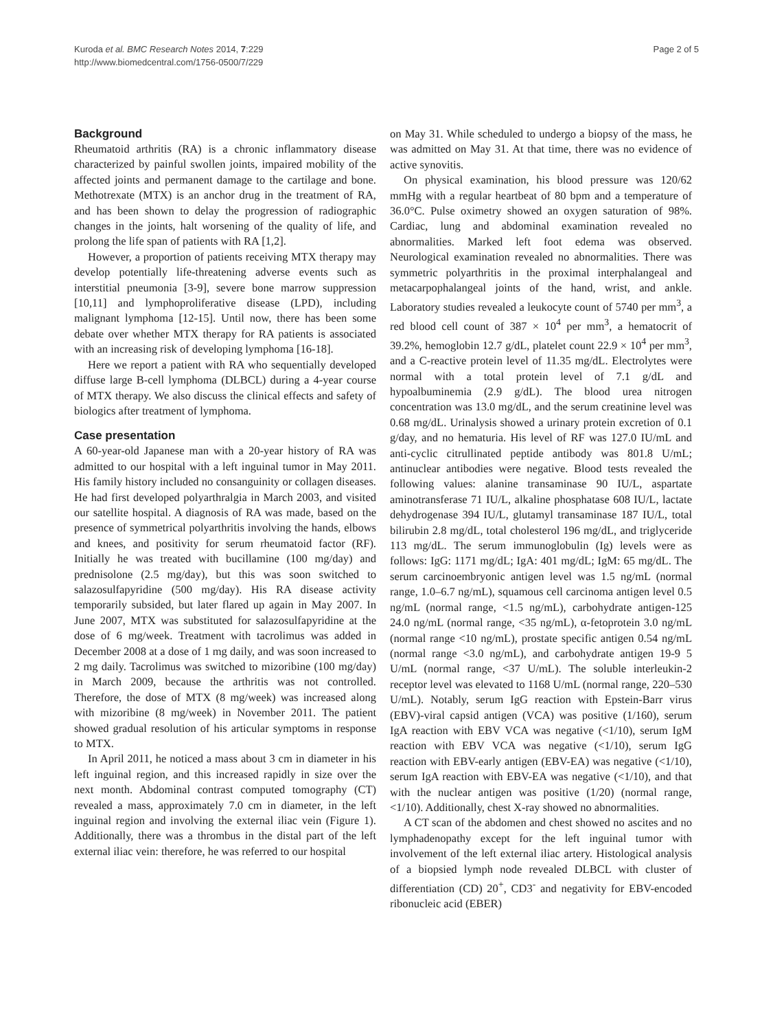Kuroda et al. BMC Research Notes 2014, 7:229
http://www.biomedcentral.com/1756-0500/7/229
Page 2 of 5
Background
Rheumatoid arthritis (RA) is a chronic inflammatory disease characterized by painful swollen joints, impaired mobility of the affected joints and permanent damage to the cartilage and bone. Methotrexate (MTX) is an anchor drug in the treatment of RA, and has been shown to delay the progression of radiographic changes in the joints, halt worsening of the quality of life, and prolong the life span of patients with RA [1,2].
However, a proportion of patients receiving MTX therapy may develop potentially life-threatening adverse events such as interstitial pneumonia [3-9], severe bone marrow suppression [10,11] and lymphoproliferative disease (LPD), including malignant lymphoma [12-15]. Until now, there has been some debate over whether MTX therapy for RA patients is associated with an increasing risk of developing lymphoma [16-18].
Here we report a patient with RA who sequentially developed diffuse large B-cell lymphoma (DLBCL) during a 4-year course of MTX therapy. We also discuss the clinical effects and safety of biologics after treatment of lymphoma.
Case presentation
A 60-year-old Japanese man with a 20-year history of RA was admitted to our hospital with a left inguinal tumor in May 2011. His family history included no consanguinity or collagen diseases. He had first developed polyarthralgia in March 2003, and visited our satellite hospital. A diagnosis of RA was made, based on the presence of symmetrical polyarthritis involving the hands, elbows and knees, and positivity for serum rheumatoid factor (RF). Initially he was treated with bucillamine (100 mg/day) and prednisolone (2.5 mg/day), but this was soon switched to salazosulfapyridine (500 mg/day). His RA disease activity temporarily subsided, but later flared up again in May 2007. In June 2007, MTX was substituted for salazosulfapyridine at the dose of 6 mg/week. Treatment with tacrolimus was added in December 2008 at a dose of 1 mg daily, and was soon increased to 2 mg daily. Tacrolimus was switched to mizoribine (100 mg/day) in March 2009, because the arthritis was not controlled. Therefore, the dose of MTX (8 mg/week) was increased along with mizoribine (8 mg/week) in November 2011. The patient showed gradual resolution of his articular symptoms in response to MTX.
In April 2011, he noticed a mass about 3 cm in diameter in his left inguinal region, and this increased rapidly in size over the next month. Abdominal contrast computed tomography (CT) revealed a mass, approximately 7.0 cm in diameter, in the left inguinal region and involving the external iliac vein (Figure 1). Additionally, there was a thrombus in the distal part of the left external iliac vein: therefore, he was referred to our hospital
on May 31. While scheduled to undergo a biopsy of the mass, he was admitted on May 31. At that time, there was no evidence of active synovitis.
On physical examination, his blood pressure was 120/62 mmHg with a regular heartbeat of 80 bpm and a temperature of 36.0°C. Pulse oximetry showed an oxygen saturation of 98%. Cardiac, lung and abdominal examination revealed no abnormalities. Marked left foot edema was observed. Neurological examination revealed no abnormalities. There was symmetric polyarthritis in the proximal interphalangeal and metacarpophalangeal joints of the hand, wrist, and ankle. Laboratory studies revealed a leukocyte count of 5740 per mm<sup>3</sup>, a red blood cell count of 387 × 10<sup>4</sup> per mm<sup>3</sup>, a hematocrit of 39.2%, hemoglobin 12.7 g/dL, platelet count 22.9 × 10<sup>4</sup> per mm<sup>3</sup>, and a C-reactive protein level of 11.35 mg/dL. Electrolytes were normal with a total protein level of 7.1 g/dL and hypoalbuminemia (2.9 g/dL). The blood urea nitrogen concentration was 13.0 mg/dL, and the serum creatinine level was 0.68 mg/dL. Urinalysis showed a urinary protein excretion of 0.1 g/day, and no hematuria. His level of RF was 127.0 IU/mL and anti-cyclic citrullinated peptide antibody was 801.8 U/mL; antinuclear antibodies were negative. Blood tests revealed the following values: alanine transaminase 90 IU/L, aspartate aminotransferase 71 IU/L, alkaline phosphatase 608 IU/L, lactate dehydrogenase 394 IU/L, glutamyl transaminase 187 IU/L, total bilirubin 2.8 mg/dL, total cholesterol 196 mg/dL, and triglyceride 113 mg/dL. The serum immunoglobulin (Ig) levels were as follows: IgG: 1171 mg/dL; IgA: 401 mg/dL; IgM: 65 mg/dL. The serum carcinoembryonic antigen level was 1.5 ng/mL (normal range, 1.0–6.7 ng/mL), squamous cell carcinoma antigen level 0.5 ng/mL (normal range, <1.5 ng/mL), carbohydrate antigen-125 24.0 ng/mL (normal range, <35 ng/mL), α-fetoprotein 3.0 ng/mL (normal range <10 ng/mL), prostate specific antigen 0.54 ng/mL (normal range <3.0 ng/mL), and carbohydrate antigen 19-9 5 U/mL (normal range, <37 U/mL). The soluble interleukin-2 receptor level was elevated to 1168 U/mL (normal range, 220–530 U/mL). Notably, serum IgG reaction with Epstein-Barr virus (EBV)-viral capsid antigen (VCA) was positive (1/160), serum IgA reaction with EBV VCA was negative (<1/10), serum IgM reaction with EBV VCA was negative (<1/10), serum IgG reaction with EBV-early antigen (EBV-EA) was negative (<1/10), serum IgA reaction with EBV-EA was negative (<1/10), and that with the nuclear antigen was positive (1/20) (normal range, <1/10). Additionally, chest X-ray showed no abnormalities.
A CT scan of the abdomen and chest showed no ascites and no lymphadenopathy except for the left inguinal tumor with involvement of the left external iliac artery. Histological analysis of a biopsied lymph node revealed DLBCL with cluster of differentiation (CD) 20<sup>+</sup>, CD3<sup>-</sup> and negativity for EBV-encoded ribonucleic acid (EBER)